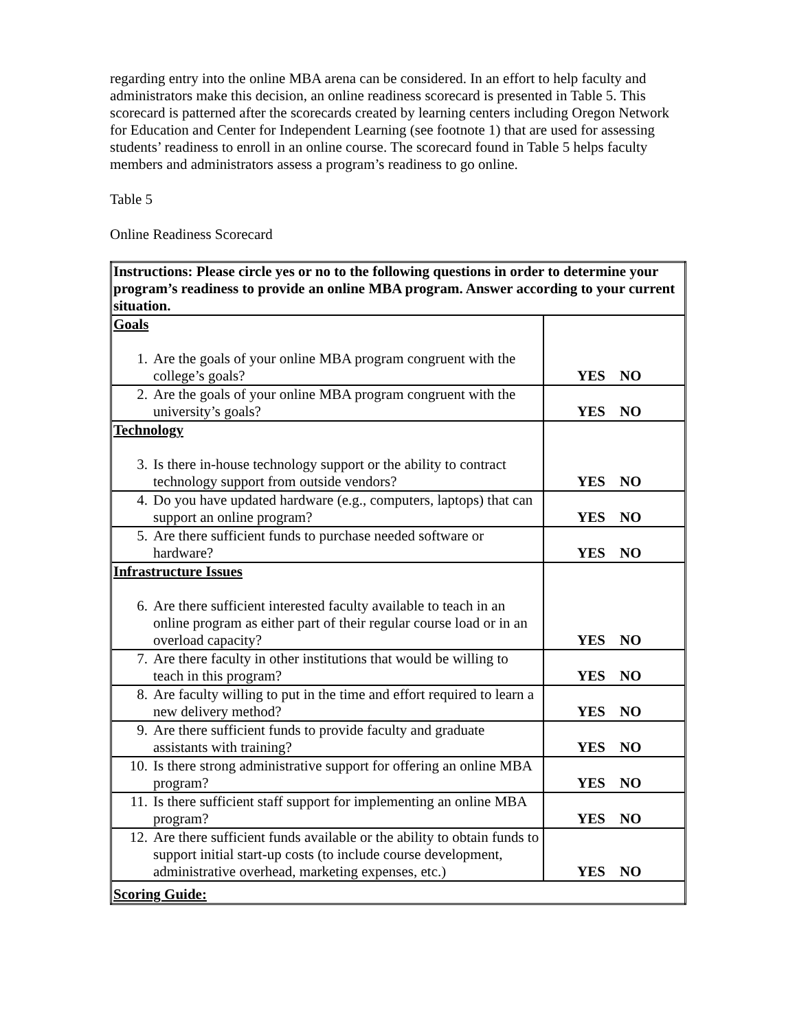regarding entry into the online MBA arena can be considered. In an effort to help faculty and administrators make this decision, an online readiness scorecard is presented in Table 5. This scorecard is patterned after the scorecards created by learning centers including Oregon Network for Education and Center for Independent Learning (see footnote 1) that are used for assessing students’ readiness to enroll in an online course. The scorecard found in Table 5 helps faculty members and administrators assess a program’s readiness to go online.
Table 5
Online Readiness Scorecard
| Instructions: Please circle yes or no to the following questions in order to determine your program’s readiness to provide an online MBA program. Answer according to your current situation. | |
| Goals 1. Are the goals of your online MBA program congruent with the college’s goals? | YES NO |
| 2. Are the goals of your online MBA program congruent with the university’s goals? | YES NO |
| Technology 3. Is there in-house technology support or the ability to contract technology support from outside vendors? | YES NO |
| 4. Do you have updated hardware (e.g., computers, laptops) that can support an online program? | YES NO |
| 5. Are there sufficient funds to purchase needed software or hardware? | YES NO |
| Infrastructure Issues 6. Are there sufficient interested faculty available to teach in an online program as either part of their regular course load or in an overload capacity? | YES NO |
| 7. Are there faculty in other institutions that would be willing to teach in this program? | YES NO |
| 8. Are faculty willing to put in the time and effort required to learn a new delivery method? | YES NO |
| 9. Are there sufficient funds to provide faculty and graduate assistants with training? | YES NO |
| 10. Is there strong administrative support for offering an online MBA program? | YES NO |
| 11. Is there sufficient staff support for implementing an online MBA program? | YES NO |
| 12. Are there sufficient funds available or the ability to obtain funds to support initial start-up costs (to include course development, administrative overhead, marketing expenses, etc.) | YES NO |
| Scoring Guide: | |